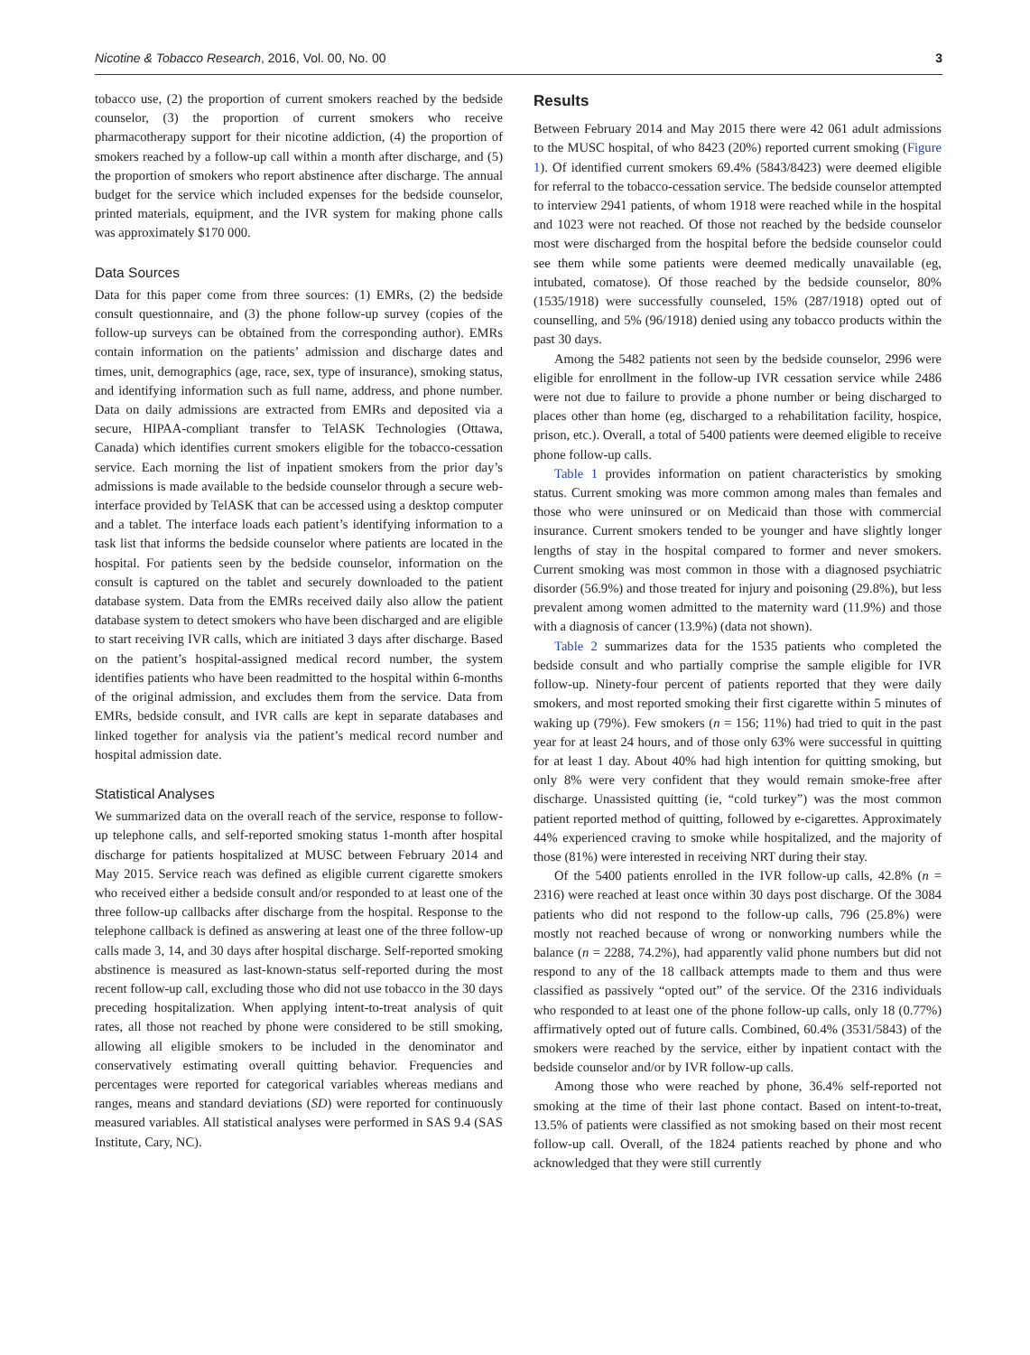Nicotine & Tobacco Research, 2016, Vol. 00, No. 00 3
tobacco use, (2) the proportion of current smokers reached by the bedside counselor, (3) the proportion of current smokers who receive pharmacotherapy support for their nicotine addiction, (4) the proportion of smokers reached by a follow-up call within a month after discharge, and (5) the proportion of smokers who report abstinence after discharge. The annual budget for the service which included expenses for the bedside counselor, printed materials, equipment, and the IVR system for making phone calls was approximately $170 000.
Data Sources
Data for this paper come from three sources: (1) EMRs, (2) the bedside consult questionnaire, and (3) the phone follow-up survey (copies of the follow-up surveys can be obtained from the corresponding author). EMRs contain information on the patients’ admission and discharge dates and times, unit, demographics (age, race, sex, type of insurance), smoking status, and identifying information such as full name, address, and phone number. Data on daily admissions are extracted from EMRs and deposited via a secure, HIPAA-compliant transfer to TelASK Technologies (Ottawa, Canada) which identifies current smokers eligible for the tobacco-cessation service. Each morning the list of inpatient smokers from the prior day’s admissions is made available to the bedside counselor through a secure web-interface provided by TelASK that can be accessed using a desktop computer and a tablet. The interface loads each patient’s identifying information to a task list that informs the bedside counselor where patients are located in the hospital. For patients seen by the bedside counselor, information on the consult is captured on the tablet and securely downloaded to the patient database system. Data from the EMRs received daily also allow the patient database system to detect smokers who have been discharged and are eligible to start receiving IVR calls, which are initiated 3 days after discharge. Based on the patient’s hospital-assigned medical record number, the system identifies patients who have been readmitted to the hospital within 6-months of the original admission, and excludes them from the service. Data from EMRs, bedside consult, and IVR calls are kept in separate databases and linked together for analysis via the patient’s medical record number and hospital admission date.
Statistical Analyses
We summarized data on the overall reach of the service, response to follow-up telephone calls, and self-reported smoking status 1-month after hospital discharge for patients hospitalized at MUSC between February 2014 and May 2015. Service reach was defined as eligible current cigarette smokers who received either a bedside consult and/or responded to at least one of the three follow-up callbacks after discharge from the hospital. Response to the telephone callback is defined as answering at least one of the three follow-up calls made 3, 14, and 30 days after hospital discharge. Self-reported smoking abstinence is measured as last-known-status self-reported during the most recent follow-up call, excluding those who did not use tobacco in the 30 days preceding hospitalization. When applying intent-to-treat analysis of quit rates, all those not reached by phone were considered to be still smoking, allowing all eligible smokers to be included in the denominator and conservatively estimating overall quitting behavior. Frequencies and percentages were reported for categorical variables whereas medians and ranges, means and standard deviations (SD) were reported for continuously measured variables. All statistical analyses were performed in SAS 9.4 (SAS Institute, Cary, NC).
Results
Between February 2014 and May 2015 there were 42 061 adult admissions to the MUSC hospital, of who 8423 (20%) reported current smoking (Figure 1). Of identified current smokers 69.4% (5843/8423) were deemed eligible for referral to the tobacco-cessation service. The bedside counselor attempted to interview 2941 patients, of whom 1918 were reached while in the hospital and 1023 were not reached. Of those not reached by the bedside counselor most were discharged from the hospital before the bedside counselor could see them while some patients were deemed medically unavailable (eg, intubated, comatose). Of those reached by the bedside counselor, 80% (1535/1918) were successfully counseled, 15% (287/1918) opted out of counselling, and 5% (96/1918) denied using any tobacco products within the past 30 days.
Among the 5482 patients not seen by the bedside counselor, 2996 were eligible for enrollment in the follow-up IVR cessation service while 2486 were not due to failure to provide a phone number or being discharged to places other than home (eg, discharged to a rehabilitation facility, hospice, prison, etc.). Overall, a total of 5400 patients were deemed eligible to receive phone follow-up calls.
Table 1 provides information on patient characteristics by smoking status. Current smoking was more common among males than females and those who were uninsured or on Medicaid than those with commercial insurance. Current smokers tended to be younger and have slightly longer lengths of stay in the hospital compared to former and never smokers. Current smoking was most common in those with a diagnosed psychiatric disorder (56.9%) and those treated for injury and poisoning (29.8%), but less prevalent among women admitted to the maternity ward (11.9%) and those with a diagnosis of cancer (13.9%) (data not shown).
Table 2 summarizes data for the 1535 patients who completed the bedside consult and who partially comprise the sample eligible for IVR follow-up. Ninety-four percent of patients reported that they were daily smokers, and most reported smoking their first cigarette within 5 minutes of waking up (79%). Few smokers (n = 156; 11%) had tried to quit in the past year for at least 24 hours, and of those only 63% were successful in quitting for at least 1 day. About 40% had high intention for quitting smoking, but only 8% were very confident that they would remain smoke-free after discharge. Unassisted quitting (ie, “cold turkey”) was the most common patient reported method of quitting, followed by e-cigarettes. Approximately 44% experienced craving to smoke while hospitalized, and the majority of those (81%) were interested in receiving NRT during their stay.
Of the 5400 patients enrolled in the IVR follow-up calls, 42.8% (n = 2316) were reached at least once within 30 days post discharge. Of the 3084 patients who did not respond to the follow-up calls, 796 (25.8%) were mostly not reached because of wrong or nonworking numbers while the balance (n = 2288, 74.2%), had apparently valid phone numbers but did not respond to any of the 18 callback attempts made to them and thus were classified as passively “opted out” of the service. Of the 2316 individuals who responded to at least one of the phone follow-up calls, only 18 (0.77%) affirmatively opted out of future calls. Combined, 60.4% (3531/5843) of the smokers were reached by the service, either by inpatient contact with the bedside counselor and/or by IVR follow-up calls.
Among those who were reached by phone, 36.4% self-reported not smoking at the time of their last phone contact. Based on intent-to-treat, 13.5% of patients were classified as not smoking based on their most recent follow-up call. Overall, of the 1824 patients reached by phone and who acknowledged that they were still currently